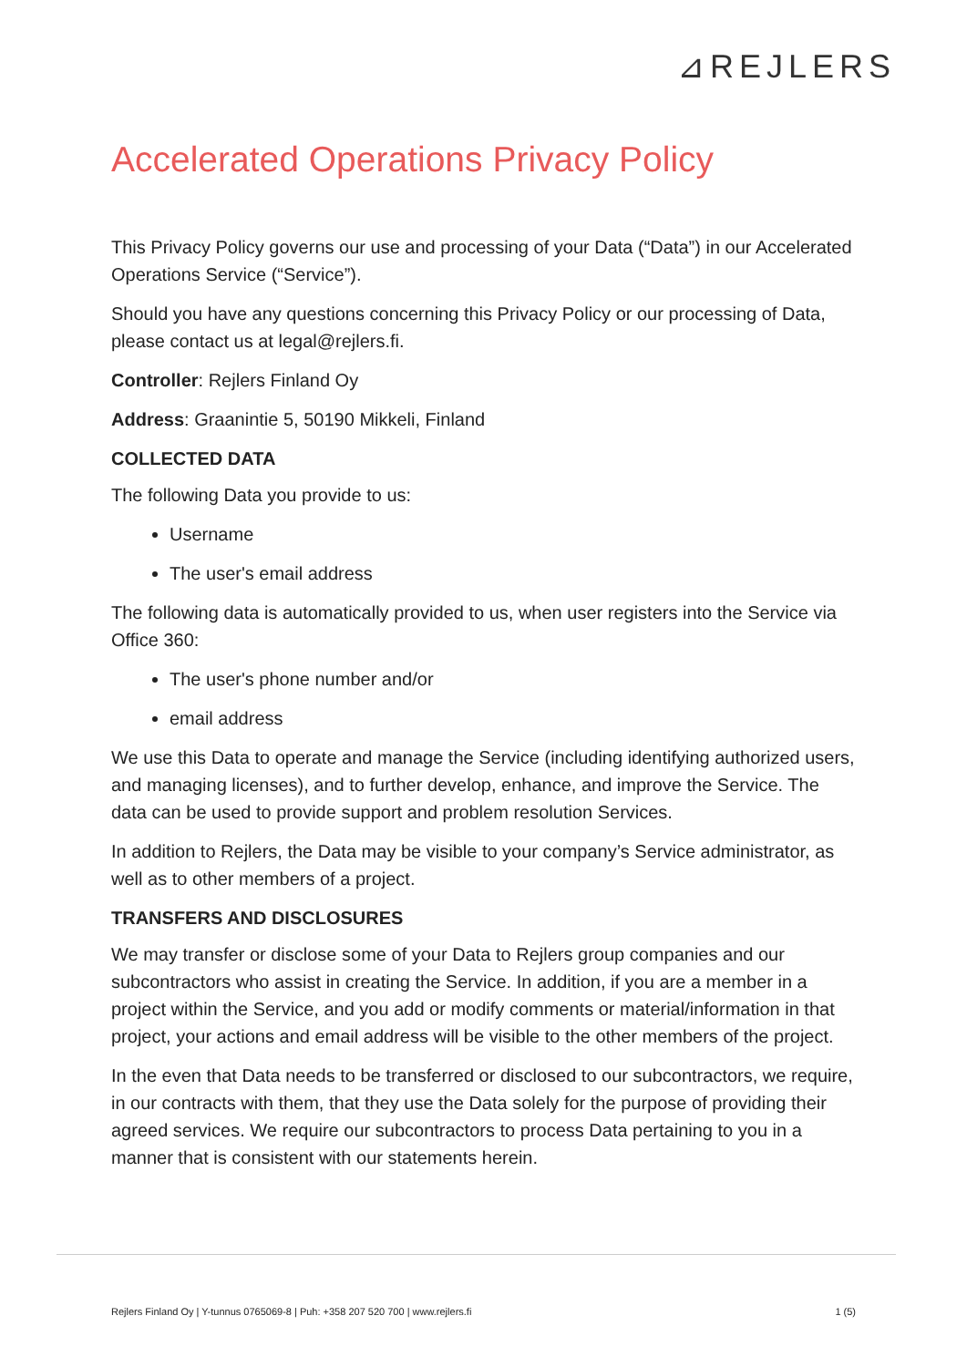⊿REJLERS
Accelerated Operations Privacy Policy
This Privacy Policy governs our use and processing of your Data (“Data”) in our Accelerated Operations Service (“Service”).
Should you have any questions concerning this Privacy Policy or our processing of Data, please contact us at legal@rejlers.fi.
Controller: Rejlers Finland Oy
Address: Graanintie 5, 50190 Mikkeli, Finland
COLLECTED DATA
The following Data you provide to us:
Username
The user's email address
The following data is automatically provided to us, when user registers into the Service via Office 360:
The user's phone number and/or
email address
We use this Data to operate and manage the Service (including identifying authorized users, and managing licenses), and to further develop, enhance, and improve the Service. The data can be used to provide support and problem resolution Services.
In addition to Rejlers, the Data may be visible to your company’s Service administrator, as well as to other members of a project.
TRANSFERS AND DISCLOSURES
We may transfer or disclose some of your Data to Rejlers group companies and our subcontractors who assist in creating the Service. In addition, if you are a member in a project within the Service, and you add or modify comments or material/information in that project, your actions and email address will be visible to the other members of the project.
In the even that Data needs to be transferred or disclosed to our subcontractors, we require, in our contracts with them, that they use the Data solely for the purpose of providing their agreed services. We require our subcontractors to process Data pertaining to you in a manner that is consistent with our statements herein.
Rejlers Finland Oy | Y-tunnus 0765069-8 | Puh: +358 207 520 700 | www.rejlers.fi 1 (5)